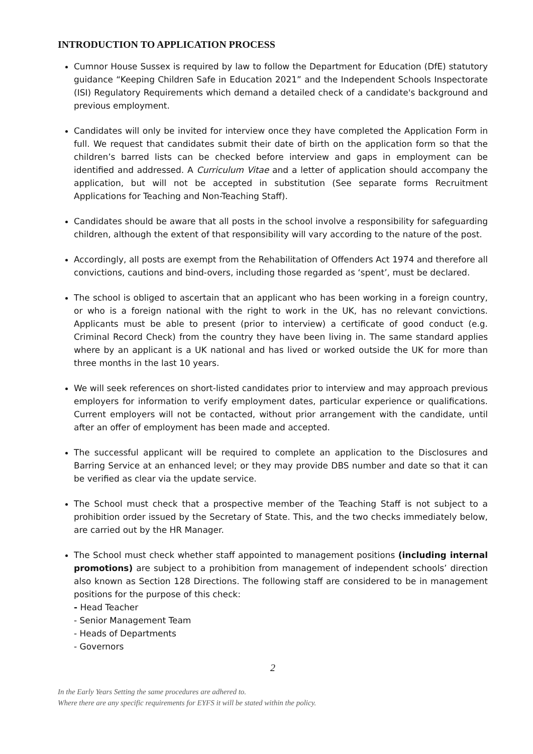INTRODUCTION TO APPLICATION PROCESS
Cumnor House Sussex is required by law to follow the Department for Education (DfE) statutory guidance “Keeping Children Safe in Education 2021” and the Independent Schools Inspectorate (ISI) Regulatory Requirements which demand a detailed check of a candidate's background and previous employment.
Candidates will only be invited for interview once they have completed the Application Form in full. We request that candidates submit their date of birth on the application form so that the children’s barred lists can be checked before interview and gaps in employment can be identified and addressed. A Curriculum Vitae and a letter of application should accompany the application, but will not be accepted in substitution (See separate forms Recruitment Applications for Teaching and Non-Teaching Staff).
Candidates should be aware that all posts in the school involve a responsibility for safeguarding children, although the extent of that responsibility will vary according to the nature of the post.
Accordingly, all posts are exempt from the Rehabilitation of Offenders Act 1974 and therefore all convictions, cautions and bind-overs, including those regarded as ‘spent’, must be declared.
The school is obliged to ascertain that an applicant who has been working in a foreign country, or who is a foreign national with the right to work in the UK, has no relevant convictions. Applicants must be able to present (prior to interview) a certificate of good conduct (e.g. Criminal Record Check) from the country they have been living in. The same standard applies where by an applicant is a UK national and has lived or worked outside the UK for more than three months in the last 10 years.
We will seek references on short-listed candidates prior to interview and may approach previous employers for information to verify employment dates, particular experience or qualifications. Current employers will not be contacted, without prior arrangement with the candidate, until after an offer of employment has been made and accepted.
The successful applicant will be required to complete an application to the Disclosures and Barring Service at an enhanced level; or they may provide DBS number and date so that it can be verified as clear via the update service.
The School must check that a prospective member of the Teaching Staff is not subject to a prohibition order issued by the Secretary of State. This, and the two checks immediately below, are carried out by the HR Manager.
The School must check whether staff appointed to management positions (including internal promotions) are subject to a prohibition from management of independent schools’ direction also known as Section 128 Directions. The following staff are considered to be in management positions for the purpose of this check:
- Head Teacher
- Senior Management Team
- Heads of Departments
- Governors
2
In the Early Years Setting the same procedures are adhered to.
Where there are any specific requirements for EYFS it will be stated within the policy.